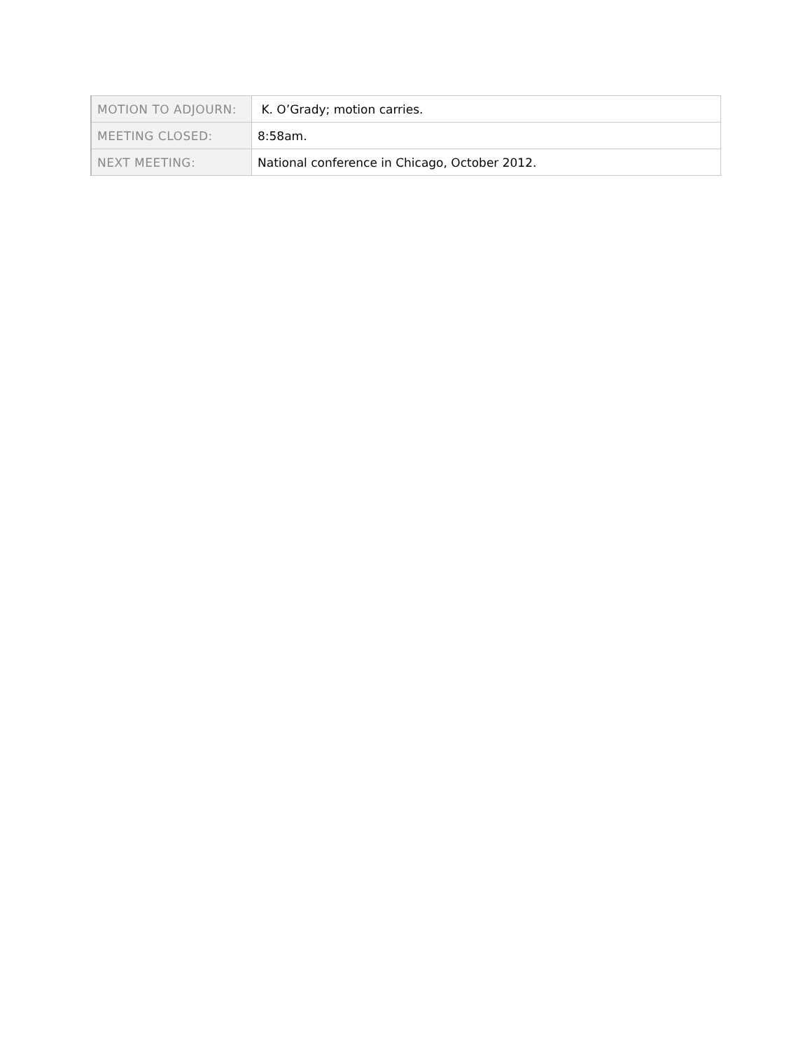| MOTION TO ADJOURN: | K. O’Grady; motion carries. |
| MEETING CLOSED: | 8:58am. |
| NEXT MEETING: | National conference in Chicago, October 2012. |